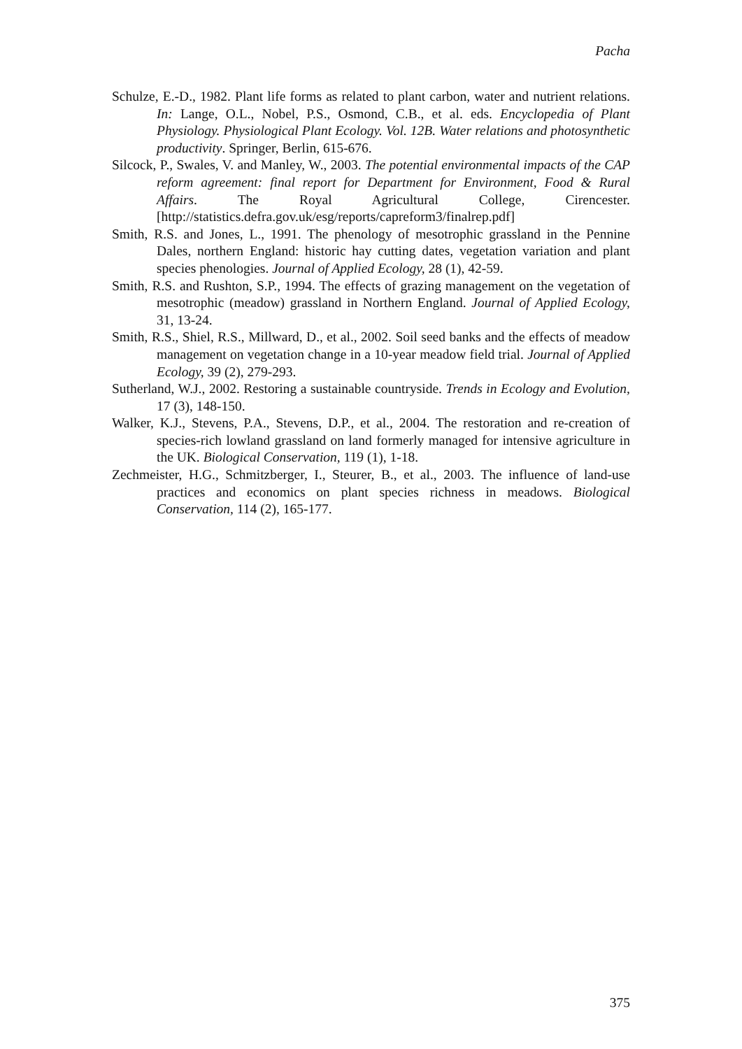Pacha
Schulze, E.-D., 1982. Plant life forms as related to plant carbon, water and nutrient relations. In: Lange, O.L., Nobel, P.S., Osmond, C.B., et al. eds. Encyclopedia of Plant Physiology. Physiological Plant Ecology. Vol. 12B. Water relations and photosynthetic productivity. Springer, Berlin, 615-676.
Silcock, P., Swales, V. and Manley, W., 2003. The potential environmental impacts of the CAP reform agreement: final report for Department for Environment, Food & Rural Affairs. The Royal Agricultural College, Cirencester. [http://statistics.defra.gov.uk/esg/reports/capreform3/finalrep.pdf]
Smith, R.S. and Jones, L., 1991. The phenology of mesotrophic grassland in the Pennine Dales, northern England: historic hay cutting dates, vegetation variation and plant species phenologies. Journal of Applied Ecology, 28 (1), 42-59.
Smith, R.S. and Rushton, S.P., 1994. The effects of grazing management on the vegetation of mesotrophic (meadow) grassland in Northern England. Journal of Applied Ecology, 31, 13-24.
Smith, R.S., Shiel, R.S., Millward, D., et al., 2002. Soil seed banks and the effects of meadow management on vegetation change in a 10-year meadow field trial. Journal of Applied Ecology, 39 (2), 279-293.
Sutherland, W.J., 2002. Restoring a sustainable countryside. Trends in Ecology and Evolution, 17 (3), 148-150.
Walker, K.J., Stevens, P.A., Stevens, D.P., et al., 2004. The restoration and re-creation of species-rich lowland grassland on land formerly managed for intensive agriculture in the UK. Biological Conservation, 119 (1), 1-18.
Zechmeister, H.G., Schmitzberger, I., Steurer, B., et al., 2003. The influence of land-use practices and economics on plant species richness in meadows. Biological Conservation, 114 (2), 165-177.
375